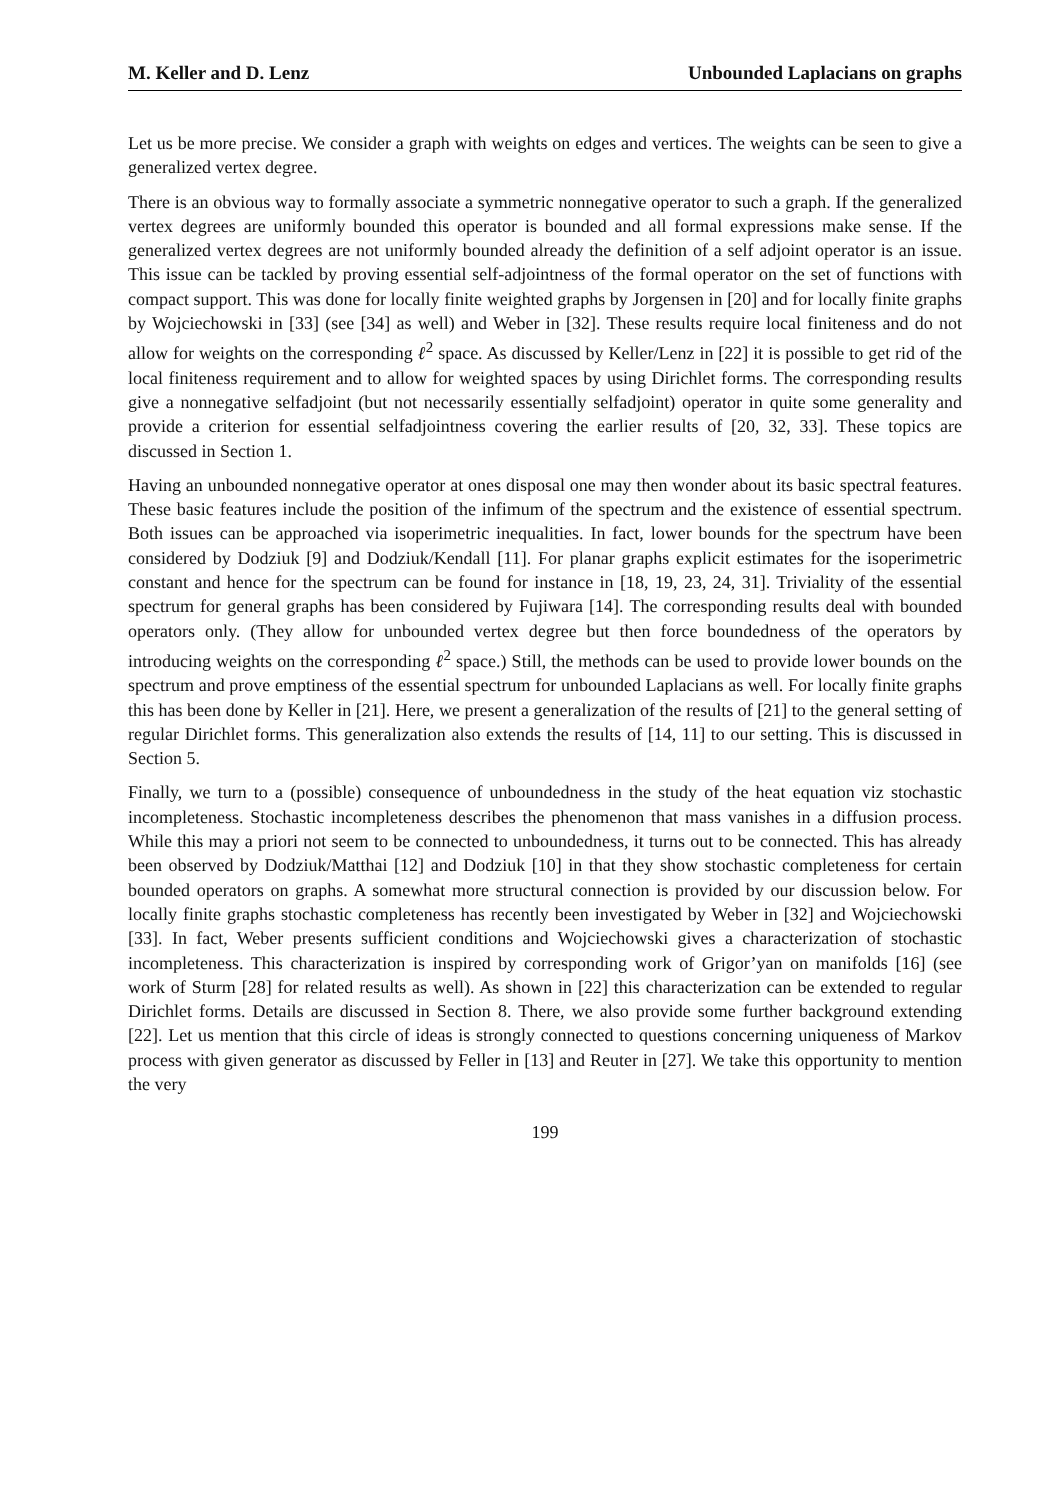M. Keller and D. Lenz Unbounded Laplacians on graphs
Let us be more precise. We consider a graph with weights on edges and vertices. The weights can be seen to give a generalized vertex degree.
There is an obvious way to formally associate a symmetric nonnegative operator to such a graph. If the generalized vertex degrees are uniformly bounded this operator is bounded and all formal expressions make sense. If the generalized vertex degrees are not uniformly bounded already the definition of a self adjoint operator is an issue. This issue can be tackled by proving essential self-adjointness of the formal operator on the set of functions with compact support. This was done for locally finite weighted graphs by Jorgensen in [20] and for locally finite graphs by Wojciechowski in [33] (see [34] as well) and Weber in [32]. These results require local finiteness and do not allow for weights on the corresponding ℓ<sup>2</sup> space. As discussed by Keller/Lenz in [22] it is possible to get rid of the local finiteness requirement and to allow for weighted spaces by using Dirichlet forms. The corresponding results give a nonnegative selfadjoint (but not necessarily essentially selfadjoint) operator in quite some generality and provide a criterion for essential selfadjointness covering the earlier results of [20, 32, 33]. These topics are discussed in Section 1.
Having an unbounded nonnegative operator at ones disposal one may then wonder about its basic spectral features. These basic features include the position of the infimum of the spectrum and the existence of essential spectrum. Both issues can be approached via isoperimetric inequalities. In fact, lower bounds for the spectrum have been considered by Dodziuk [9] and Dodziuk/Kendall [11]. For planar graphs explicit estimates for the isoperimetric constant and hence for the spectrum can be found for instance in [18, 19, 23, 24, 31]. Triviality of the essential spectrum for general graphs has been considered by Fujiwara [14]. The corresponding results deal with bounded operators only. (They allow for unbounded vertex degree but then force boundedness of the operators by introducing weights on the corresponding ℓ<sup>2</sup> space.) Still, the methods can be used to provide lower bounds on the spectrum and prove emptiness of the essential spectrum for unbounded Laplacians as well. For locally finite graphs this has been done by Keller in [21]. Here, we present a generalization of the results of [21] to the general setting of regular Dirichlet forms. This generalization also extends the results of [14, 11] to our setting. This is discussed in Section 5.
Finally, we turn to a (possible) consequence of unboundedness in the study of the heat equation viz stochastic incompleteness. Stochastic incompleteness describes the phenomenon that mass vanishes in a diffusion process. While this may a priori not seem to be connected to unboundedness, it turns out to be connected. This has already been observed by Dodziuk/Matthai [12] and Dodziuk [10] in that they show stochastic completeness for certain bounded operators on graphs. A somewhat more structural connection is provided by our discussion below. For locally finite graphs stochastic completeness has recently been investigated by Weber in [32] and Wojciechowski [33]. In fact, Weber presents sufficient conditions and Wojciechowski gives a characterization of stochastic incompleteness. This characterization is inspired by corresponding work of Grigor’yan on manifolds [16] (see work of Sturm [28] for related results as well). As shown in [22] this characterization can be extended to regular Dirichlet forms. Details are discussed in Section 8. There, we also provide some further background extending [22]. Let us mention that this circle of ideas is strongly connected to questions concerning uniqueness of Markov process with given generator as discussed by Feller in [13] and Reuter in [27]. We take this opportunity to mention the very
199